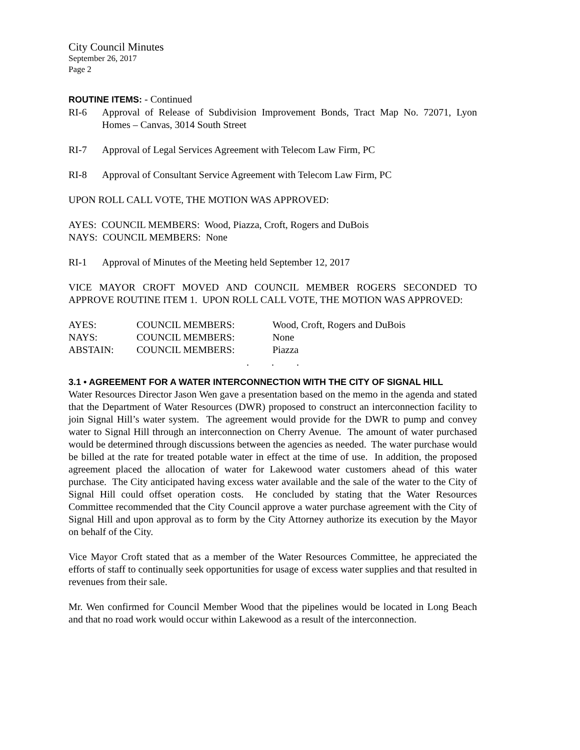City Council Minutes
September 26, 2017
Page 2
ROUTINE ITEMS: - Continued
RI-6 Approval of Release of Subdivision Improvement Bonds, Tract Map No. 72071, Lyon Homes – Canvas, 3014 South Street
RI-7 Approval of Legal Services Agreement with Telecom Law Firm, PC
RI-8 Approval of Consultant Service Agreement with Telecom Law Firm, PC
UPON ROLL CALL VOTE, THE MOTION WAS APPROVED:
AYES: COUNCIL MEMBERS: Wood, Piazza, Croft, Rogers and DuBois
NAYS: COUNCIL MEMBERS: None
RI-1 Approval of Minutes of the Meeting held September 12, 2017
VICE MAYOR CROFT MOVED AND COUNCIL MEMBER ROGERS SECONDED TO APPROVE ROUTINE ITEM 1. UPON ROLL CALL VOTE, THE MOTION WAS APPROVED:
| AYES: | COUNCIL MEMBERS: | Wood, Croft, Rogers and DuBois |
| NAYS: | COUNCIL MEMBERS: | None |
| ABSTAIN: | COUNCIL MEMBERS: | Piazza |
. . .
3.1 • AGREEMENT FOR A WATER INTERCONNECTION WITH THE CITY OF SIGNAL HILL
Water Resources Director Jason Wen gave a presentation based on the memo in the agenda and stated that the Department of Water Resources (DWR) proposed to construct an interconnection facility to join Signal Hill’s water system. The agreement would provide for the DWR to pump and convey water to Signal Hill through an interconnection on Cherry Avenue. The amount of water purchased would be determined through discussions between the agencies as needed. The water purchase would be billed at the rate for treated potable water in effect at the time of use. In addition, the proposed agreement placed the allocation of water for Lakewood water customers ahead of this water purchase. The City anticipated having excess water available and the sale of the water to the City of Signal Hill could offset operation costs. He concluded by stating that the Water Resources Committee recommended that the City Council approve a water purchase agreement with the City of Signal Hill and upon approval as to form by the City Attorney authorize its execution by the Mayor on behalf of the City.
Vice Mayor Croft stated that as a member of the Water Resources Committee, he appreciated the efforts of staff to continually seek opportunities for usage of excess water supplies and that resulted in revenues from their sale.
Mr. Wen confirmed for Council Member Wood that the pipelines would be located in Long Beach and that no road work would occur within Lakewood as a result of the interconnection.